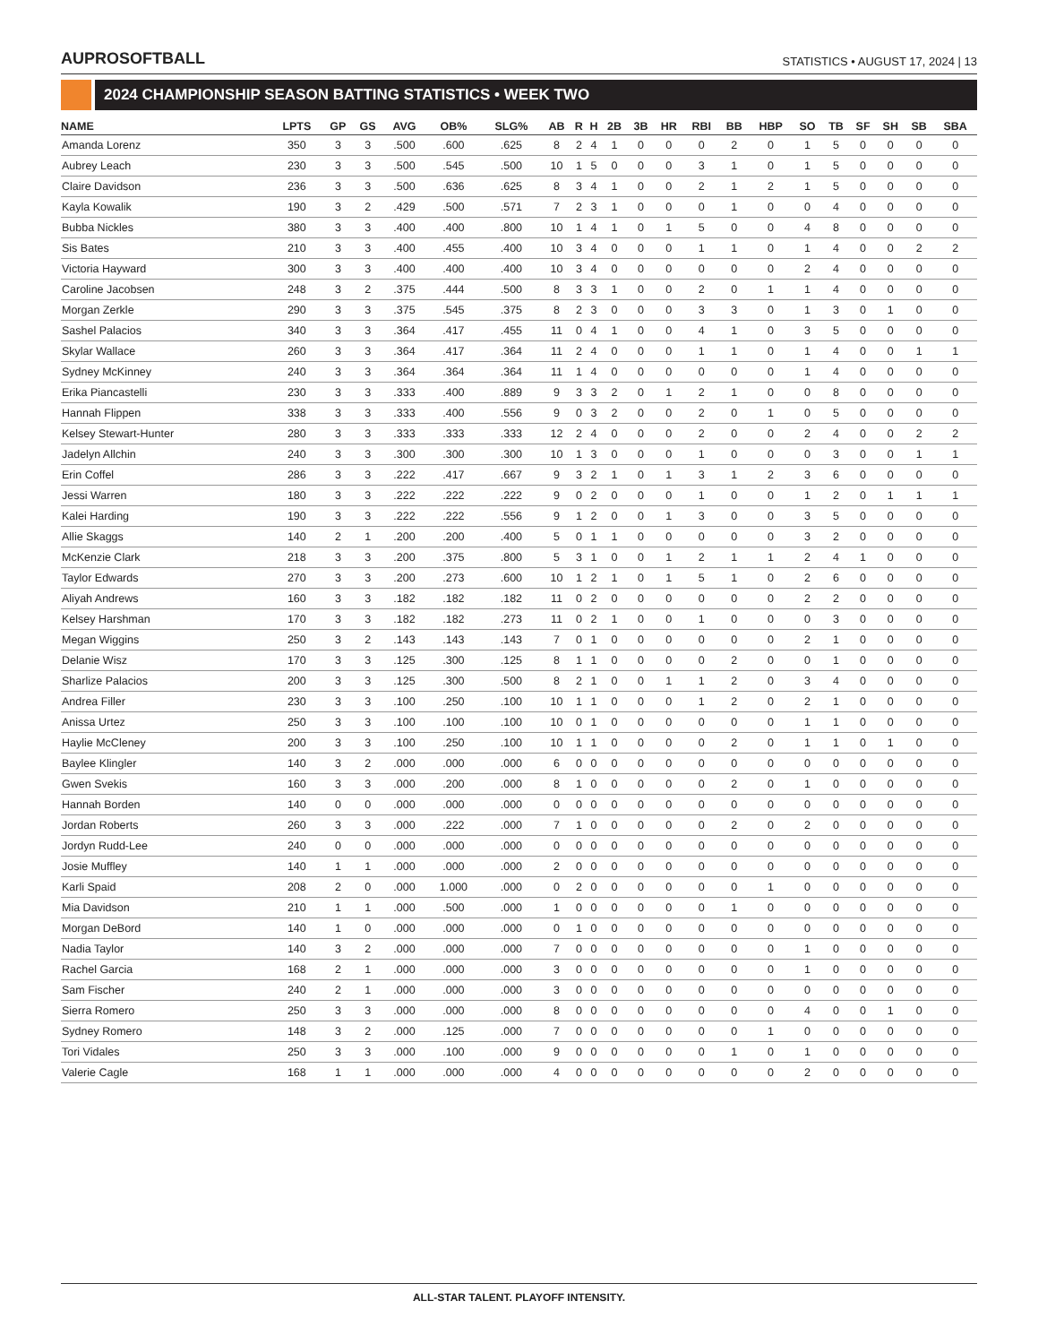AUPROSOFTBALL
STATISTICS • AUGUST 17, 2024 | 13
2024 CHAMPIONSHIP SEASON BATTING STATISTICS • WEEK TWO
| NAME | LPTS | GP | GS | AVG | OB% | SLG% | AB | R | H | 2B | 3B | HR | RBI | BB | HBP | SO | TB | SF | SH | SB | SBA |
| --- | --- | --- | --- | --- | --- | --- | --- | --- | --- | --- | --- | --- | --- | --- | --- | --- | --- | --- | --- | --- | --- |
| Amanda Lorenz | 350 | 3 | 3 | .500 | .600 | .625 | 8 | 2 | 4 | 1 | 0 | 0 | 0 | 2 | 0 | 1 | 5 | 0 | 0 | 0 | 0 |
| Aubrey Leach | 230 | 3 | 3 | .500 | .545 | .500 | 10 | 1 | 5 | 0 | 0 | 0 | 3 | 1 | 0 | 1 | 5 | 0 | 0 | 0 | 0 |
| Claire Davidson | 236 | 3 | 3 | .500 | .636 | .625 | 8 | 3 | 4 | 1 | 0 | 0 | 2 | 1 | 2 | 1 | 5 | 0 | 0 | 0 | 0 |
| Kayla Kowalik | 190 | 3 | 2 | .429 | .500 | .571 | 7 | 2 | 3 | 1 | 0 | 0 | 0 | 1 | 0 | 0 | 4 | 0 | 0 | 0 | 0 |
| Bubba Nickles | 380 | 3 | 3 | .400 | .400 | .800 | 10 | 1 | 4 | 1 | 0 | 1 | 5 | 0 | 0 | 4 | 8 | 0 | 0 | 0 | 0 |
| Sis Bates | 210 | 3 | 3 | .400 | .455 | .400 | 10 | 3 | 4 | 0 | 0 | 0 | 1 | 1 | 0 | 1 | 4 | 0 | 0 | 2 | 2 |
| Victoria Hayward | 300 | 3 | 3 | .400 | .400 | .400 | 10 | 3 | 4 | 0 | 0 | 0 | 0 | 0 | 0 | 2 | 4 | 0 | 0 | 0 | 0 |
| Caroline Jacobsen | 248 | 3 | 2 | .375 | .444 | .500 | 8 | 3 | 3 | 1 | 0 | 0 | 2 | 0 | 1 | 1 | 4 | 0 | 0 | 0 | 0 |
| Morgan Zerkle | 290 | 3 | 3 | .375 | .545 | .375 | 8 | 2 | 3 | 0 | 0 | 0 | 3 | 3 | 0 | 1 | 3 | 0 | 1 | 0 | 0 |
| Sashel Palacios | 340 | 3 | 3 | .364 | .417 | .455 | 11 | 0 | 4 | 1 | 0 | 0 | 4 | 1 | 0 | 3 | 5 | 0 | 0 | 0 | 0 |
| Skylar Wallace | 260 | 3 | 3 | .364 | .417 | .364 | 11 | 2 | 4 | 0 | 0 | 0 | 1 | 1 | 0 | 1 | 4 | 0 | 0 | 1 | 1 |
| Sydney McKinney | 240 | 3 | 3 | .364 | .364 | .364 | 11 | 1 | 4 | 0 | 0 | 0 | 0 | 0 | 0 | 1 | 4 | 0 | 0 | 0 | 0 |
| Erika Piancastelli | 230 | 3 | 3 | .333 | .400 | .889 | 9 | 3 | 3 | 2 | 0 | 1 | 2 | 1 | 0 | 0 | 8 | 0 | 0 | 0 | 0 |
| Hannah Flippen | 338 | 3 | 3 | .333 | .400 | .556 | 9 | 0 | 3 | 2 | 0 | 0 | 2 | 0 | 1 | 0 | 5 | 0 | 0 | 0 | 0 |
| Kelsey Stewart-Hunter | 280 | 3 | 3 | .333 | .333 | .333 | 12 | 2 | 4 | 0 | 0 | 0 | 2 | 0 | 0 | 2 | 4 | 0 | 0 | 2 | 2 |
| Jadelyn Allchin | 240 | 3 | 3 | .300 | .300 | .300 | 10 | 1 | 3 | 0 | 0 | 0 | 1 | 0 | 0 | 0 | 3 | 0 | 0 | 1 | 1 |
| Erin Coffel | 286 | 3 | 3 | .222 | .417 | .667 | 9 | 3 | 2 | 1 | 0 | 1 | 3 | 1 | 2 | 3 | 6 | 0 | 0 | 0 | 0 |
| Jessi Warren | 180 | 3 | 3 | .222 | .222 | .222 | 9 | 0 | 2 | 0 | 0 | 0 | 1 | 0 | 0 | 1 | 2 | 0 | 1 | 1 | 1 |
| Kalei Harding | 190 | 3 | 3 | .222 | .222 | .556 | 9 | 1 | 2 | 0 | 0 | 1 | 3 | 0 | 0 | 3 | 5 | 0 | 0 | 0 | 0 |
| Allie Skaggs | 140 | 2 | 1 | .200 | .200 | .400 | 5 | 0 | 1 | 1 | 0 | 0 | 0 | 0 | 0 | 3 | 2 | 0 | 0 | 0 | 0 |
| McKenzie Clark | 218 | 3 | 3 | .200 | .375 | .800 | 5 | 3 | 1 | 0 | 0 | 1 | 2 | 1 | 1 | 2 | 4 | 1 | 0 | 0 | 0 |
| Taylor Edwards | 270 | 3 | 3 | .200 | .273 | .600 | 10 | 1 | 2 | 1 | 0 | 1 | 5 | 1 | 0 | 2 | 6 | 0 | 0 | 0 | 0 |
| Aliyah Andrews | 160 | 3 | 3 | .182 | .182 | .182 | 11 | 0 | 2 | 0 | 0 | 0 | 0 | 0 | 0 | 2 | 2 | 0 | 0 | 0 | 0 |
| Kelsey Harshman | 170 | 3 | 3 | .182 | .182 | .273 | 11 | 0 | 2 | 1 | 0 | 0 | 1 | 0 | 0 | 0 | 3 | 0 | 0 | 0 | 0 |
| Megan Wiggins | 250 | 3 | 2 | .143 | .143 | .143 | 7 | 0 | 1 | 0 | 0 | 0 | 0 | 0 | 0 | 2 | 1 | 0 | 0 | 0 | 0 |
| Delanie Wisz | 170 | 3 | 3 | .125 | .300 | .125 | 8 | 1 | 1 | 0 | 0 | 0 | 0 | 2 | 0 | 0 | 1 | 0 | 0 | 0 | 0 |
| Sharlize Palacios | 200 | 3 | 3 | .125 | .300 | .500 | 8 | 2 | 1 | 0 | 0 | 1 | 1 | 2 | 0 | 3 | 4 | 0 | 0 | 0 | 0 |
| Andrea Filler | 230 | 3 | 3 | .100 | .250 | .100 | 10 | 1 | 1 | 0 | 0 | 0 | 1 | 2 | 0 | 2 | 1 | 0 | 0 | 0 | 0 |
| Anissa Urtez | 250 | 3 | 3 | .100 | .100 | .100 | 10 | 0 | 1 | 0 | 0 | 0 | 0 | 0 | 0 | 1 | 1 | 0 | 0 | 0 | 0 |
| Haylie McCleney | 200 | 3 | 3 | .100 | .250 | .100 | 10 | 1 | 1 | 0 | 0 | 0 | 0 | 2 | 0 | 1 | 1 | 0 | 1 | 0 | 0 |
| Baylee Klingler | 140 | 3 | 2 | .000 | .000 | .000 | 6 | 0 | 0 | 0 | 0 | 0 | 0 | 0 | 0 | 0 | 0 | 0 | 0 | 0 | 0 |
| Gwen Svekis | 160 | 3 | 3 | .000 | .200 | .000 | 8 | 1 | 0 | 0 | 0 | 0 | 0 | 2 | 0 | 1 | 0 | 0 | 0 | 0 | 0 |
| Hannah Borden | 140 | 0 | 0 | .000 | .000 | .000 | 0 | 0 | 0 | 0 | 0 | 0 | 0 | 0 | 0 | 0 | 0 | 0 | 0 | 0 | 0 |
| Jordan Roberts | 260 | 3 | 3 | .000 | .222 | .000 | 7 | 1 | 0 | 0 | 0 | 0 | 0 | 2 | 0 | 2 | 0 | 0 | 0 | 0 | 0 |
| Jordyn Rudd-Lee | 240 | 0 | 0 | .000 | .000 | .000 | 0 | 0 | 0 | 0 | 0 | 0 | 0 | 0 | 0 | 0 | 0 | 0 | 0 | 0 | 0 |
| Josie Muffley | 140 | 1 | 1 | .000 | .000 | .000 | 2 | 0 | 0 | 0 | 0 | 0 | 0 | 0 | 0 | 0 | 0 | 0 | 0 | 0 | 0 |
| Karli Spaid | 208 | 2 | 0 | .000 | 1.000 | .000 | 0 | 2 | 0 | 0 | 0 | 0 | 0 | 0 | 1 | 0 | 0 | 0 | 0 | 0 | 0 |
| Mia Davidson | 210 | 1 | 1 | .000 | .500 | .000 | 1 | 0 | 0 | 0 | 0 | 0 | 0 | 1 | 0 | 0 | 0 | 0 | 0 | 0 | 0 |
| Morgan DeBord | 140 | 1 | 0 | .000 | .000 | .000 | 0 | 1 | 0 | 0 | 0 | 0 | 0 | 0 | 0 | 0 | 0 | 0 | 0 | 0 | 0 |
| Nadia Taylor | 140 | 3 | 2 | .000 | .000 | .000 | 7 | 0 | 0 | 0 | 0 | 0 | 0 | 0 | 0 | 1 | 0 | 0 | 0 | 0 | 0 |
| Rachel Garcia | 168 | 2 | 1 | .000 | .000 | .000 | 3 | 0 | 0 | 0 | 0 | 0 | 0 | 0 | 0 | 1 | 0 | 0 | 0 | 0 | 0 |
| Sam Fischer | 240 | 2 | 1 | .000 | .000 | .000 | 3 | 0 | 0 | 0 | 0 | 0 | 0 | 0 | 0 | 0 | 0 | 0 | 0 | 0 | 0 |
| Sierra Romero | 250 | 3 | 3 | .000 | .000 | .000 | 8 | 0 | 0 | 0 | 0 | 0 | 0 | 0 | 0 | 4 | 0 | 0 | 1 | 0 | 0 |
| Sydney Romero | 148 | 3 | 2 | .000 | .125 | .000 | 7 | 0 | 0 | 0 | 0 | 0 | 0 | 0 | 1 | 0 | 0 | 0 | 0 | 0 | 0 |
| Tori Vidales | 250 | 3 | 3 | .000 | .100 | .000 | 9 | 0 | 0 | 0 | 0 | 0 | 0 | 1 | 0 | 1 | 0 | 0 | 0 | 0 | 0 |
| Valerie Cagle | 168 | 1 | 1 | .000 | .000 | .000 | 4 | 0 | 0 | 0 | 0 | 0 | 0 | 0 | 0 | 2 | 0 | 0 | 0 | 0 | 0 |
ALL-STAR TALENT. PLAYOFF INTENSITY.